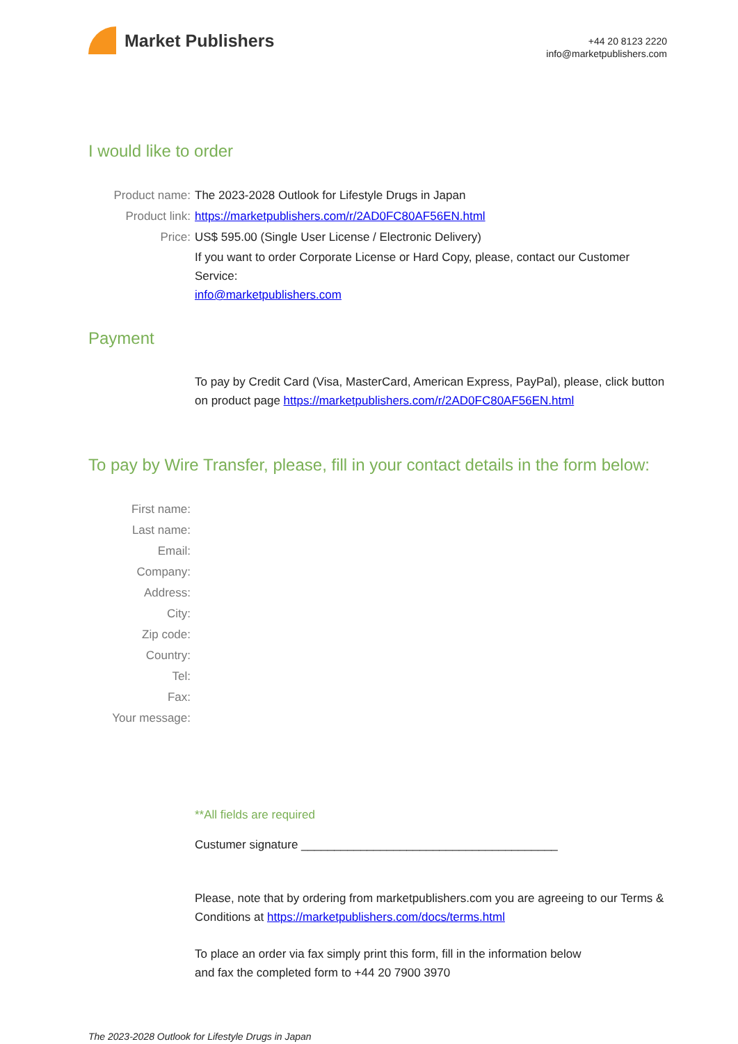Market Publishers
+44 20 8123 2220
info@marketpublishers.com
I would like to order
Product name: The 2023-2028 Outlook for Lifestyle Drugs in Japan
Product link: https://marketpublishers.com/r/2AD0FC80AF56EN.html
Price: US$ 595.00 (Single User License / Electronic Delivery)
If you want to order Corporate License or Hard Copy, please, contact our Customer Service:
info@marketpublishers.com
Payment
To pay by Credit Card (Visa, MasterCard, American Express, PayPal), please, click button on product page https://marketpublishers.com/r/2AD0FC80AF56EN.html
To pay by Wire Transfer, please, fill in your contact details in the form below:
First name:
Last name:
Email:
Company:
Address:
City:
Zip code:
Country:
Tel:
Fax:
Your message:
**All fields are required
Custumer signature _______________________________________
Please, note that by ordering from marketpublishers.com you are agreeing to our Terms & Conditions at https://marketpublishers.com/docs/terms.html
To place an order via fax simply print this form, fill in the information below
and fax the completed form to +44 20 7900 3970
The 2023-2028 Outlook for Lifestyle Drugs in Japan